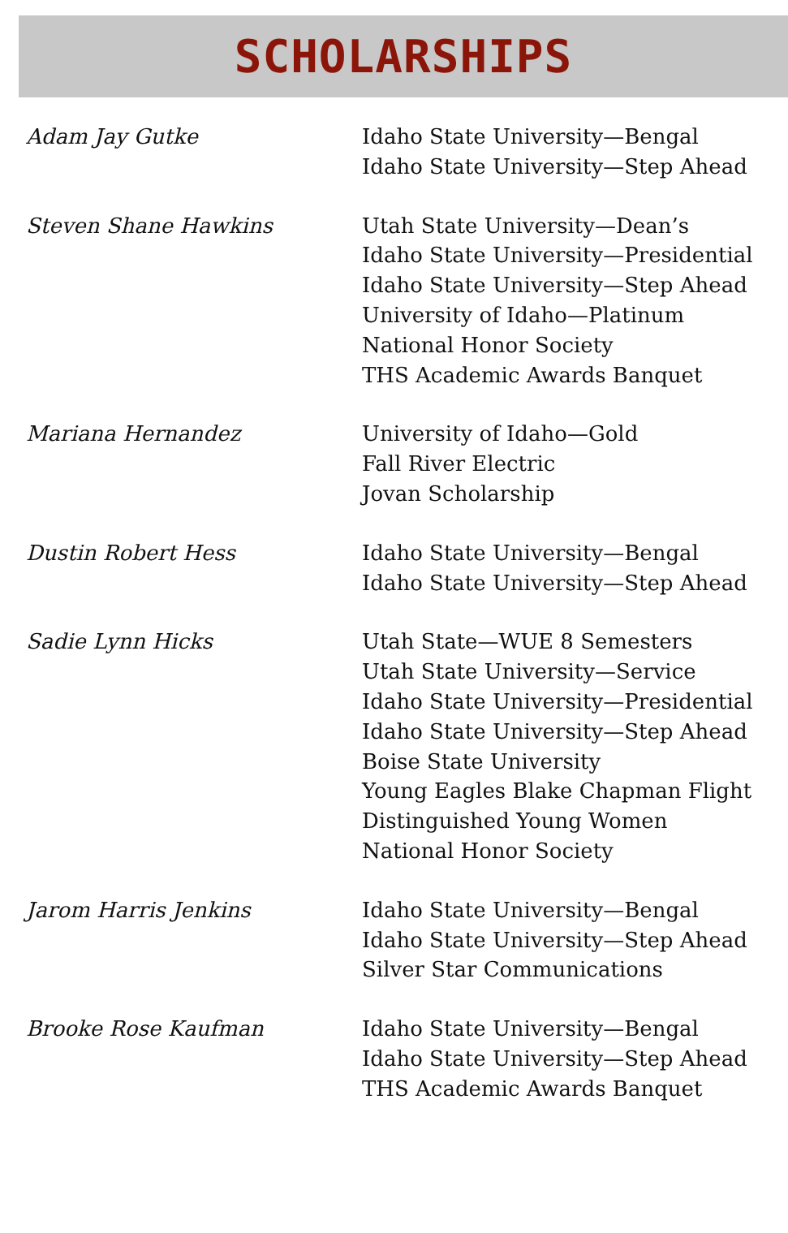SCHOLARSHIPS
| Adam Jay Gutke | Idaho State University—Bengal Idaho State University—Step Ahead |
| Steven Shane Hawkins | Utah State University—Dean’s Idaho State University—Presidential Idaho State University—Step Ahead University of Idaho—Platinum National Honor Society THS Academic Awards Banquet |
| Mariana Hernandez | University of Idaho—Gold Fall River Electric Jovan Scholarship |
| Dustin Robert Hess | Idaho State University—Bengal Idaho State University—Step Ahead |
| Sadie Lynn Hicks | Utah State—WUE 8 Semesters Utah State University—Service Idaho State University—Presidential Idaho State University—Step Ahead Boise State University Young Eagles Blake Chapman Flight Distinguished Young Women National Honor Society |
| Jarom Harris Jenkins | Idaho State University—Bengal Idaho State University—Step Ahead Silver Star Communications |
| Brooke Rose Kaufman | Idaho State University—Bengal Idaho State University—Step Ahead THS Academic Awards Banquet |